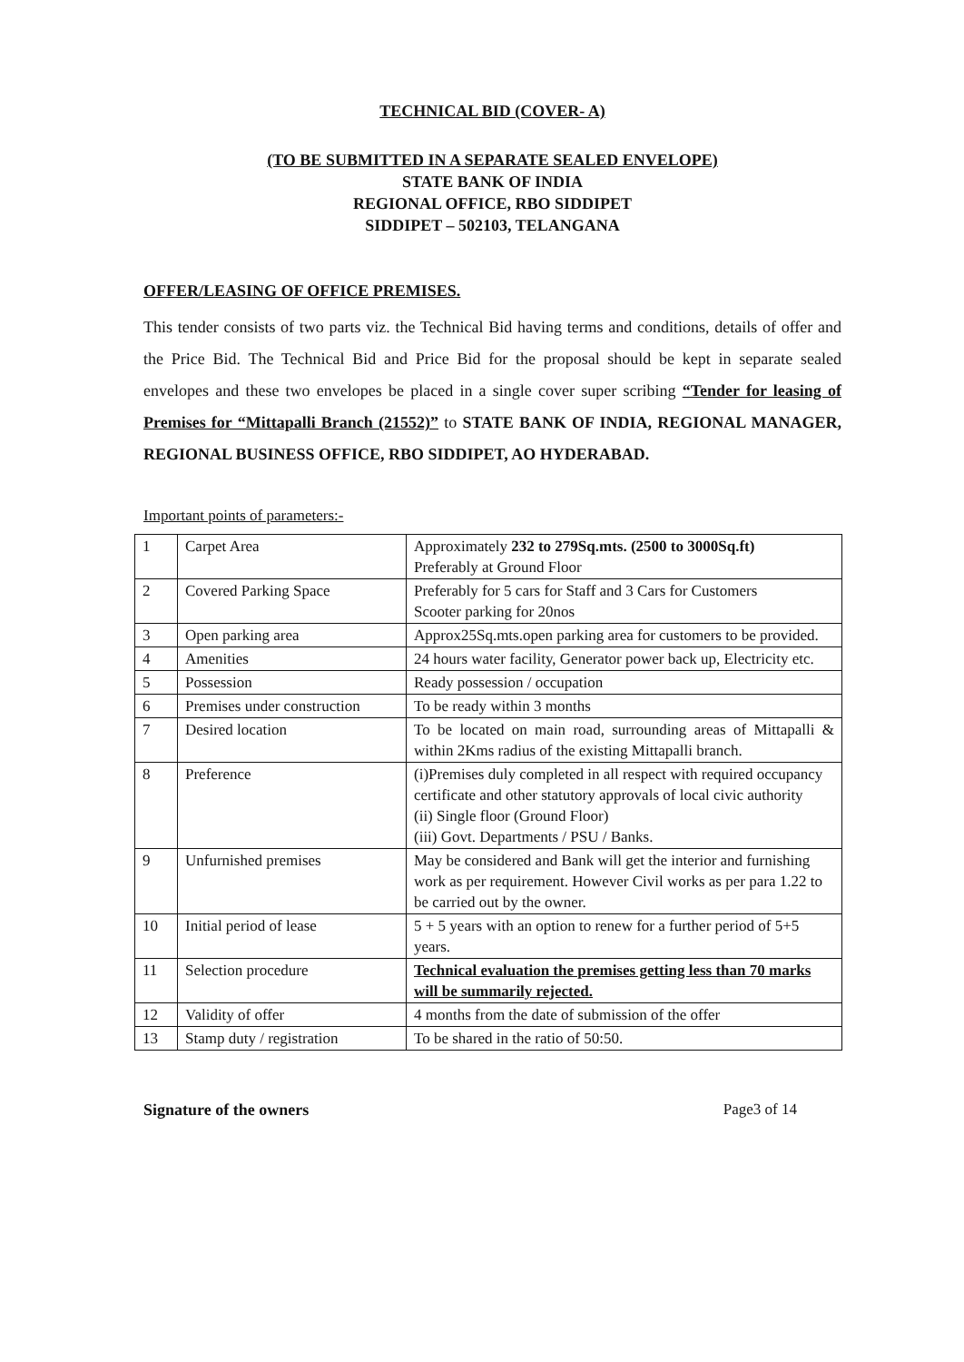TECHNICAL BID (COVER- A)
(TO BE SUBMITTED IN A SEPARATE SEALED ENVELOPE)
STATE BANK OF INDIA
REGIONAL OFFICE, RBO SIDDIPET
SIDDIPET – 502103, TELANGANA
OFFER/LEASING OF OFFICE PREMISES.
This tender consists of two parts viz. the Technical Bid having terms and conditions, details of offer and the Price Bid. The Technical Bid and Price Bid for the proposal should be kept in separate sealed envelopes and these two envelopes be placed in a single cover super scribing “Tender for leasing of Premises for “Mittapalli Branch (21552)” to STATE BANK OF INDIA, REGIONAL MANAGER, REGIONAL BUSINESS OFFICE, RBO SIDDIPET, AO HYDERABAD.
Important points of parameters:-
| 1 | Carpet Area | Approximately 232 to 279Sq.mts. (2500 to 3000Sq.ft) Preferably at Ground Floor |
| 2 | Covered Parking Space | Preferably for 5 cars for Staff and 3 Cars for Customers Scooter parking for 20nos |
| 3 | Open parking area | Approx25Sq.mts.open parking area for customers to be provided. |
| 4 | Amenities | 24 hours water facility, Generator power back up, Electricity etc. |
| 5 | Possession | Ready possession / occupation |
| 6 | Premises under construction | To be ready within 3 months |
| 7 | Desired location | To be located on main road, surrounding areas of Mittapalli & within 2Kms radius of the existing Mittapalli branch. |
| 8 | Preference | (i)Premises duly completed in all respect with required occupancy certificate and other statutory approvals of local civic authority (ii) Single floor (Ground Floor) (iii) Govt. Departments / PSU / Banks. |
| 9 | Unfurnished premises | May be considered and Bank will get the interior and furnishing work as per requirement. However Civil works as per para 1.22 to be carried out by the owner. |
| 10 | Initial period of lease | 5 + 5 years with an option to renew for a further period of 5+5 years. |
| 11 | Selection procedure | Technical evaluation the premises getting less than 70 marks will be summarily rejected. |
| 12 | Validity of offer | 4 months from the date of submission of the offer |
| 13 | Stamp duty / registration | To be shared in the ratio of 50:50. |
Signature of the owners Page3 of 14